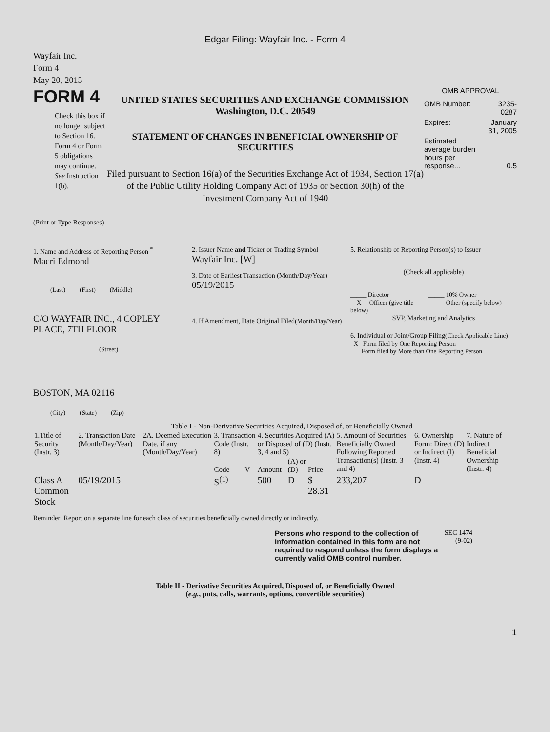Edgar Filing: Wayfair Inc. - Form 4
Wayfair Inc.
Form 4
May 20, 2015
FORM 4
Check this box if no longer subject to Section 16. Form 4 or Form 5 obligations may continue. See Instruction 1(b).
UNITED STATES SECURITIES AND EXCHANGE COMMISSION
Washington, D.C. 20549
STATEMENT OF CHANGES IN BENEFICIAL OWNERSHIP OF SECURITIES
Filed pursuant to Section 16(a) of the Securities Exchange Act of 1934, Section 17(a) of the Public Utility Holding Company Act of 1935 or Section 30(h) of the Investment Company Act of 1940
OMB APPROVAL
| OMB Number: | 3235-0287 |
| Expires: | January 31, 2005 |
| Estimated average burden hours per response... | 0.5 |
(Print or Type Responses)
1. Name and Address of Reporting Person <sup>*</sup>
Macri Edmond
(Last) (First) (Middle)
C/O WAYFAIR INC., 4 COPLEY PLACE, 7TH FLOOR
(Street)
BOSTON, MA 02116
(City) (State) (Zip)
2. Issuer Name and Ticker or Trading Symbol
Wayfair Inc. [W]
3. Date of Earliest Transaction (Month/Day/Year)
05/19/2015
4. If Amendment, Date Original Filed(Month/Day/Year)
5. Relationship of Reporting Person(s) to Issuer
(Check all applicable)
_____ Director
__X__ Officer (give title below)
_____ 10% Owner
_____ Other (specify below)
SVP, Marketing and Analytics
6. Individual or Joint/Group Filing(Check Applicable Line)
_X_ Form filed by One Reporting Person
___ Form filed by More than One Reporting Person
| Table I - Non-Derivative Securities Acquired, Disposed of, or Beneficially Owned | | | | | | | | | | |
| 1.Title of Security (Instr. 3) | 2. Transaction Date (Month/Day/Year) | 2A. Deemed Execution Date, if any (Month/Day/Year) | 3. Transaction Code (Instr. 8) | | 4. Securities Acquired (A) or Disposed of (D) (Instr. 3, 4 and 5) | | | 5. Amount of Securities Beneficially Owned Following Reported Transaction(s) (Instr. 3 and 4) | 6. Ownership Form: Direct (D) or Indirect (I) (Instr. 4) | 7. Nature of Indirect Beneficial Ownership (Instr. 4) |
| | | | Code | V | Amount | (A) or (D) | Price | | | |
| Class A Common Stock | 05/19/2015 | | S<sup>(1)</sup> | | 500 | D | $ 28.31 | 233,207 | D | |
Reminder: Report on a separate line for each class of securities beneficially owned directly or indirectly.
Persons who respond to the collection of information contained in this form are not required to respond unless the form displays a currently valid OMB control number.
SEC 1474 (9-02)
Table II - Derivative Securities Acquired, Disposed of, or Beneficially Owned
(e.g., puts, calls, warrants, options, convertible securities)
1